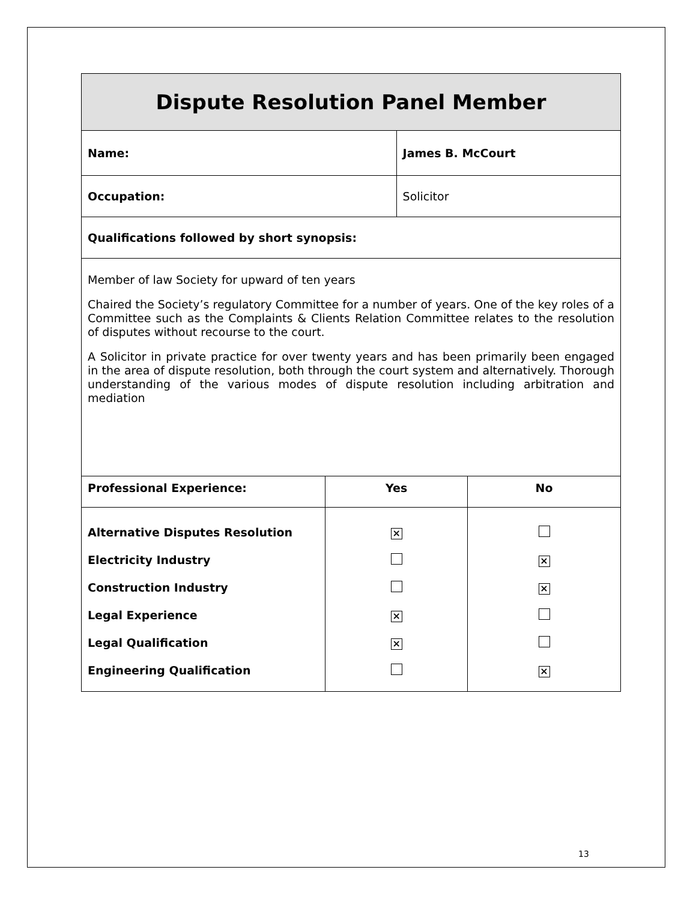| Dispute Resolution Panel Member | | | |
| Name: | | James B. McCourt | |
| Occupation: | | Solicitor | |
| Qualifications followed by short synopsis: | | | |
| Member of law Society for upward of ten years Chaired the Society’s regulatory Committee for a number of years. One of the key roles of a Committee such as the Complaints & Clients Relation Committee relates to the resolution of disputes without recourse to the court. A Solicitor in private practice for over twenty years and has been primarily been engaged in the area of dispute resolution, both through the court system and alternatively. Thorough understanding of the various modes of dispute resolution including arbitration and mediation | | | |
| Professional Experience: | Yes | | No |
| Alternative Disputes Resolution | × | | |
| Electricity Industry | | | × |
| Construction Industry | | | × |
| Legal Experience | × | | |
| Legal Qualification | × | | |
| Engineering Qualification | | | × |
13